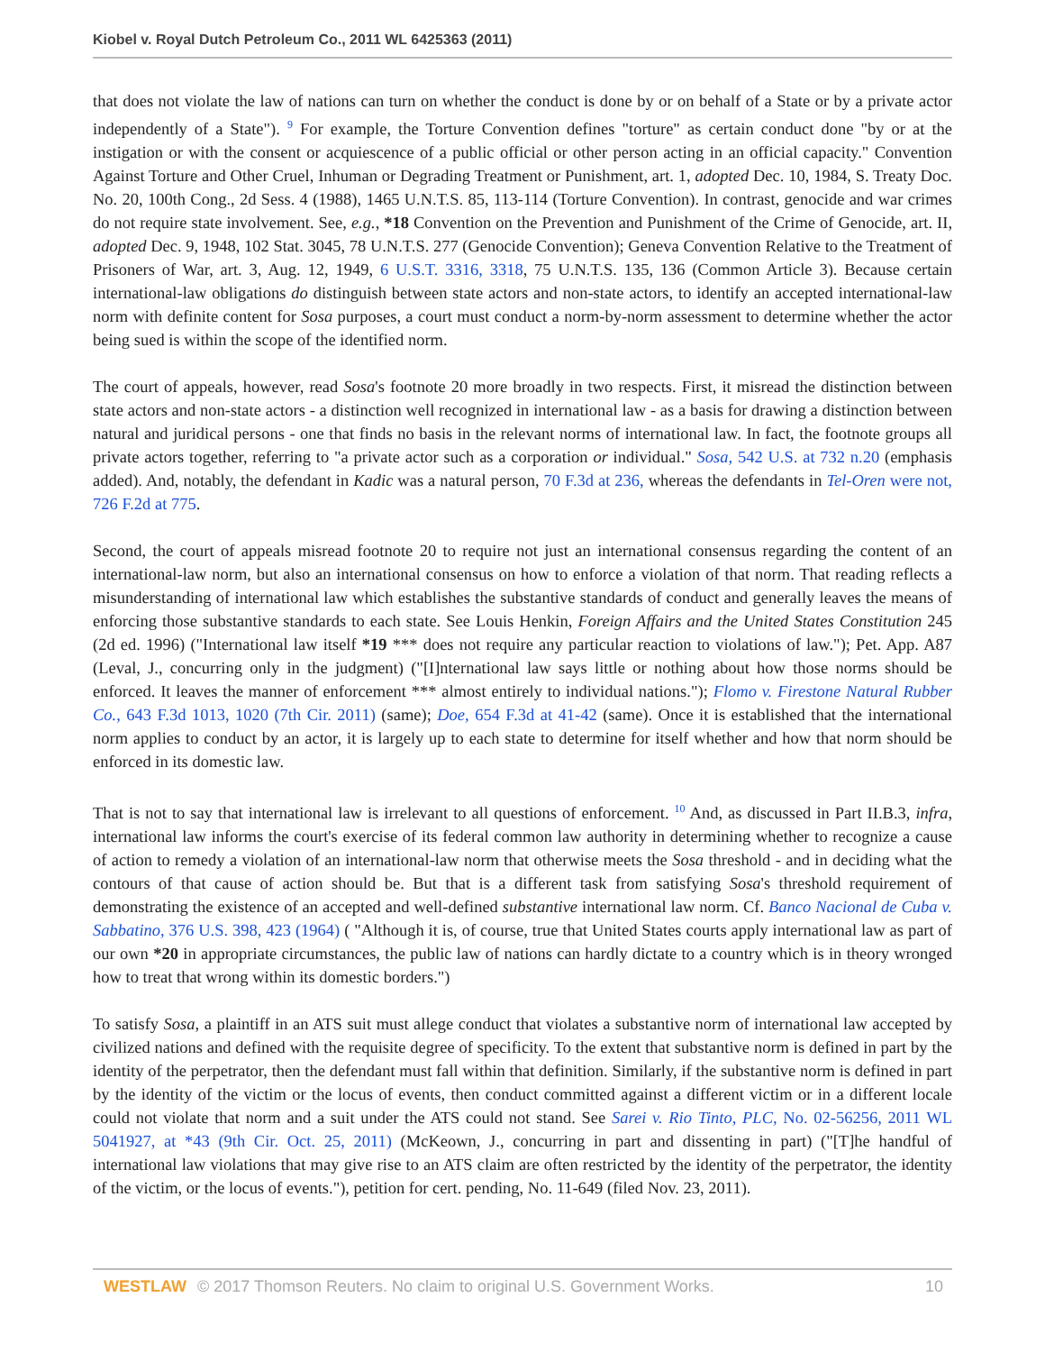Kiobel v. Royal Dutch Petroleum Co., 2011 WL 6425363 (2011)
that does not violate the law of nations can turn on whether the conduct is done by or on behalf of a State or by a private actor independently of a State"). <sup>9</sup> For example, the Torture Convention defines "torture" as certain conduct done "by or at the instigation or with the consent or acquiescence of a public official or other person acting in an official capacity." Convention Against Torture and Other Cruel, Inhuman or Degrading Treatment or Punishment, art. 1, adopted Dec. 10, 1984, S. Treaty Doc. No. 20, 100th Cong., 2d Sess. 4 (1988), 1465 U.N.T.S. 85, 113-114 (Torture Convention). In contrast, genocide and war crimes do not require state involvement. See, e.g., *18 Convention on the Prevention and Punishment of the Crime of Genocide, art. II, adopted Dec. 9, 1948, 102 Stat. 3045, 78 U.N.T.S. 277 (Genocide Convention); Geneva Convention Relative to the Treatment of Prisoners of War, art. 3, Aug. 12, 1949, 6 U.S.T. 3316, 3318, 75 U.N.T.S. 135, 136 (Common Article 3). Because certain international-law obligations do distinguish between state actors and non-state actors, to identify an accepted international-law norm with definite content for Sosa purposes, a court must conduct a norm-by-norm assessment to determine whether the actor being sued is within the scope of the identified norm.
The court of appeals, however, read Sosa's footnote 20 more broadly in two respects. First, it misread the distinction between state actors and non-state actors - a distinction well recognized in international law - as a basis for drawing a distinction between natural and juridical persons - one that finds no basis in the relevant norms of international law. In fact, the footnote groups all private actors together, referring to "a private actor such as a corporation or individual." Sosa, 542 U.S. at 732 n.20 (emphasis added). And, notably, the defendant in Kadic was a natural person, 70 F.3d at 236, whereas the defendants in Tel-Oren were not, 726 F.2d at 775.
Second, the court of appeals misread footnote 20 to require not just an international consensus regarding the content of an international-law norm, but also an international consensus on how to enforce a violation of that norm. That reading reflects a misunderstanding of international law which establishes the substantive standards of conduct and generally leaves the means of enforcing those substantive standards to each state. See Louis Henkin, Foreign Affairs and the United States Constitution 245 (2d ed. 1996) ("International law itself *19 *** does not require any particular reaction to violations of law."); Pet. App. A87 (Leval, J., concurring only in the judgment) ("[I]nternational law says little or nothing about how those norms should be enforced. It leaves the manner of enforcement *** almost entirely to individual nations."); Flomo v. Firestone Natural Rubber Co., 643 F.3d 1013, 1020 (7th Cir. 2011) (same); Doe, 654 F.3d at 41-42 (same). Once it is established that the international norm applies to conduct by an actor, it is largely up to each state to determine for itself whether and how that norm should be enforced in its domestic law.
That is not to say that international law is irrelevant to all questions of enforcement. <sup>10</sup> And, as discussed in Part II.B.3, infra, international law informs the court's exercise of its federal common law authority in determining whether to recognize a cause of action to remedy a violation of an international-law norm that otherwise meets the Sosa threshold - and in deciding what the contours of that cause of action should be. But that is a different task from satisfying Sosa's threshold requirement of demonstrating the existence of an accepted and well-defined substantive international law norm. Cf. Banco Nacional de Cuba v. Sabbatino, 376 U.S. 398, 423 (1964) ( "Although it is, of course, true that United States courts apply international law as part of our own *20 in appropriate circumstances, the public law of nations can hardly dictate to a country which is in theory wronged how to treat that wrong within its domestic borders.")
To satisfy Sosa, a plaintiff in an ATS suit must allege conduct that violates a substantive norm of international law accepted by civilized nations and defined with the requisite degree of specificity. To the extent that substantive norm is defined in part by the identity of the perpetrator, then the defendant must fall within that definition. Similarly, if the substantive norm is defined in part by the identity of the victim or the locus of events, then conduct committed against a different victim or in a different locale could not violate that norm and a suit under the ATS could not stand. See Sarei v. Rio Tinto, PLC, No. 02-56256, 2011 WL 5041927, at *43 (9th Cir. Oct. 25, 2011) (McKeown, J., concurring in part and dissenting in part) ("[T]he handful of international law violations that may give rise to an ATS claim are often restricted by the identity of the perpetrator, the identity of the victim, or the locus of events."), petition for cert. pending, No. 11-649 (filed Nov. 23, 2011).
WESTLAW © 2017 Thomson Reuters. No claim to original U.S. Government Works. 10